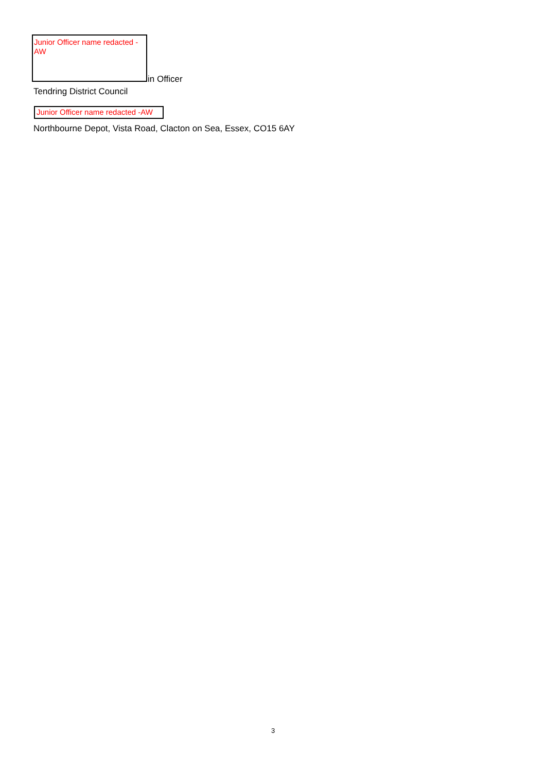Junior Officer name redacted - AW
in Officer
Tendring District Council
Junior Officer name redacted -AW
Northbourne Depot, Vista Road, Clacton on Sea, Essex, CO15 6AY
3